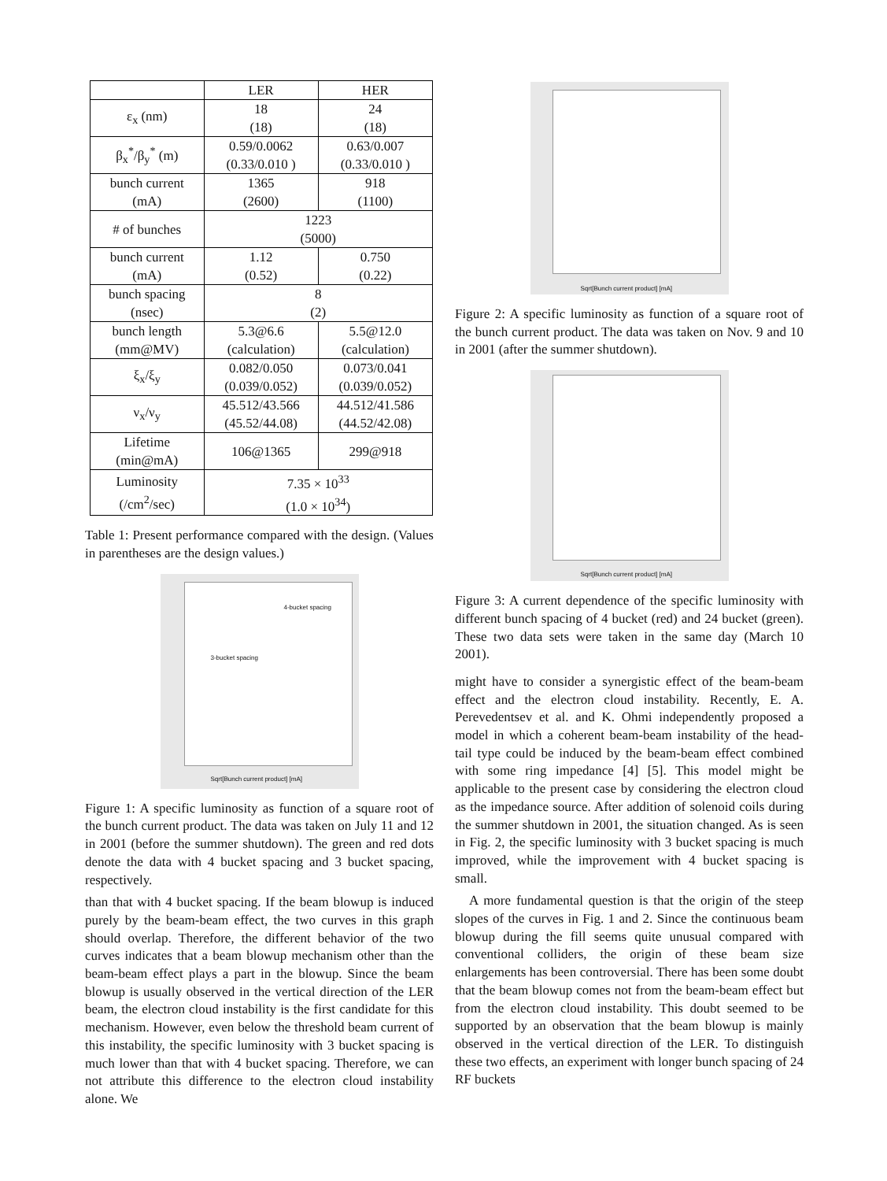| | LER | HER |
| --- | --- | --- |
| ε<sub>x</sub> (nm) | 18 (18) | 24 (18) |
| β<sub>x</sub><sup>*</sup>/β<sub>y</sub><sup>*</sup> (m) | 0.59/0.0062 (0.33/0.010 ) | 0.63/0.007 (0.33/0.010 ) |
| bunch current (mA) | 1365 (2600) | 918 (1100) |
| # of bunches | 1223 (5000) | |
| bunch current (mA) | 1.12 (0.52) | 0.750 (0.22) |
| bunch spacing (nsec) | 8 (2) | |
| bunch length (mm@MV) | 5.3@6.6 (calculation) | 5.5@12.0 (calculation) |
| ξ<sub>x</sub>/ξ<sub>y</sub> | 0.082/0.050 (0.039/0.052) | 0.073/0.041 (0.039/0.052) |
| ν<sub>x</sub>/ν<sub>y</sub> | 45.512/43.566 (45.52/44.08) | 44.512/41.586 (44.52/42.08) |
| Lifetime (min@mA) | 106@1365 | 299@918 |
| Luminosity (/cm<sup>2</sup>/sec) | 7.35 × 10<sup>33</sup> (1.0 × 10<sup>34</sup>) | |
Table 1: Present performance compared with the design. (Values in parentheses are the design values.)
4-bucket spacing
3-bucket spacing
Sqrt[Bunch current product] [mA]
Figure 1: A specific luminosity as function of a square root of the bunch current product. The data was taken on July 11 and 12 in 2001 (before the summer shutdown). The green and red dots denote the data with 4 bucket spacing and 3 bucket spacing, respectively.
than that with 4 bucket spacing. If the beam blowup is induced purely by the beam-beam effect, the two curves in this graph should overlap. Therefore, the different behavior of the two curves indicates that a beam blowup mechanism other than the beam-beam effect plays a part in the blowup. Since the beam blowup is usually observed in the vertical direction of the LER beam, the electron cloud instability is the first candidate for this mechanism. However, even below the threshold beam current of this instability, the specific luminosity with 3 bucket spacing is much lower than that with 4 bucket spacing. Therefore, we can not attribute this difference to the electron cloud instability alone. We
Sqrt[Bunch current product] [mA]
Figure 2: A specific luminosity as function of a square root of the bunch current product. The data was taken on Nov. 9 and 10 in 2001 (after the summer shutdown).
Sqrt[Bunch current product] [mA]
Figure 3: A current dependence of the specific luminosity with different bunch spacing of 4 bucket (red) and 24 bucket (green). These two data sets were taken in the same day (March 10 2001).
might have to consider a synergistic effect of the beam-beam effect and the electron cloud instability. Recently, E. A. Perevedentsev et al. and K. Ohmi independently proposed a model in which a coherent beam-beam instability of the head-tail type could be induced by the beam-beam effect combined with some ring impedance [4] [5]. This model might be applicable to the present case by considering the electron cloud as the impedance source. After addition of solenoid coils during the summer shutdown in 2001, the situation changed. As is seen in Fig. 2, the specific luminosity with 3 bucket spacing is much improved, while the improvement with 4 bucket spacing is small.
A more fundamental question is that the origin of the steep slopes of the curves in Fig. 1 and 2. Since the continuous beam blowup during the fill seems quite unusual compared with conventional colliders, the origin of these beam size enlargements has been controversial. There has been some doubt that the beam blowup comes not from the beam-beam effect but from the electron cloud instability. This doubt seemed to be supported by an observation that the beam blowup is mainly observed in the vertical direction of the LER. To distinguish these two effects, an experiment with longer bunch spacing of 24 RF buckets